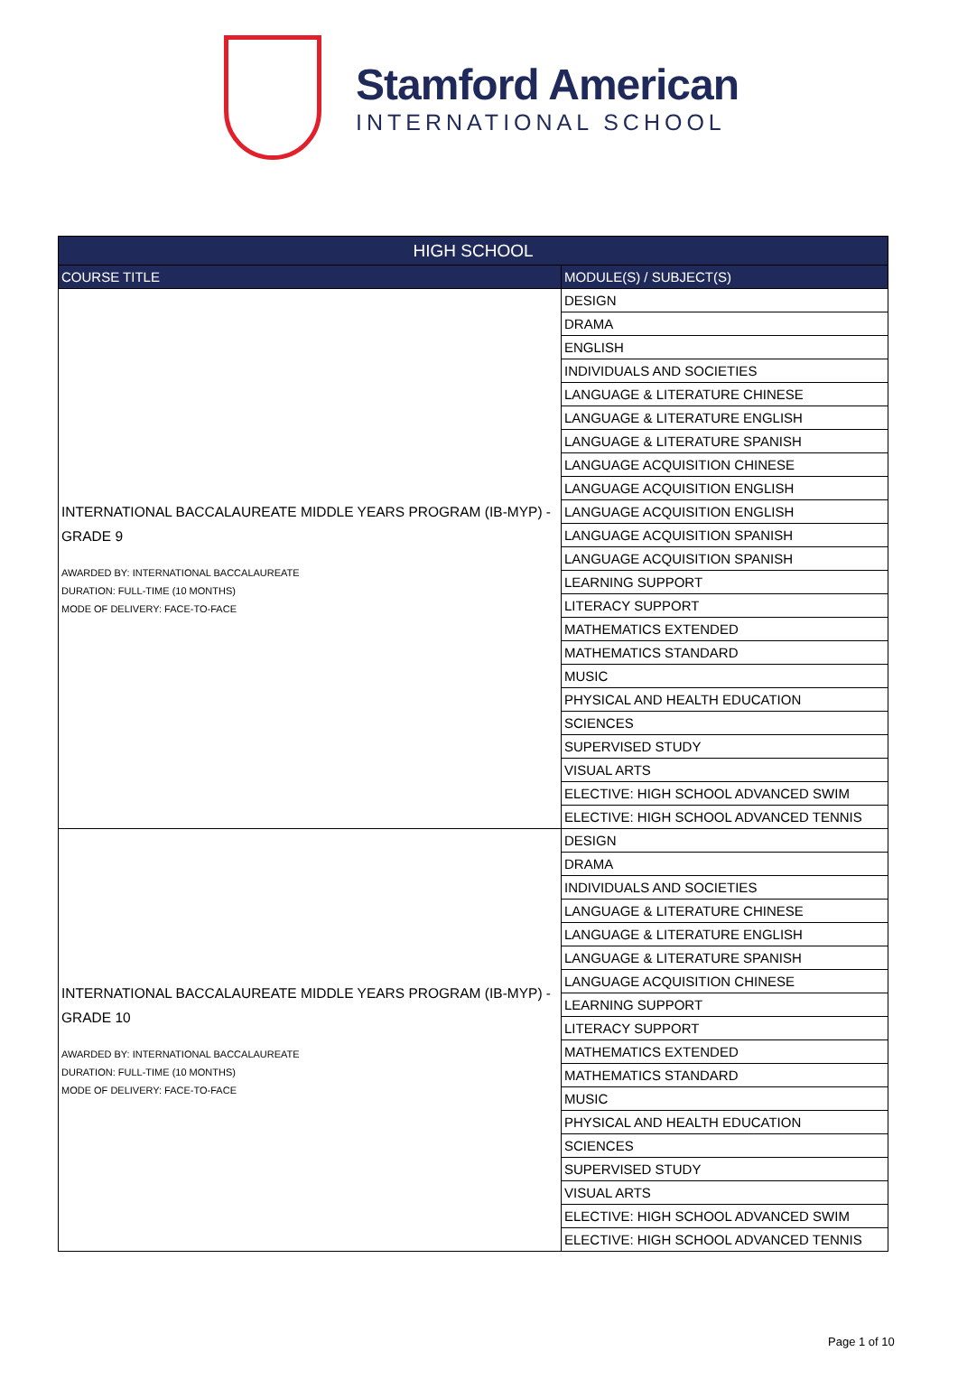Stamford American
INTERNATIONAL SCHOOL
| HIGH SCHOOL | |
| --- | --- |
| COURSE TITLE | MODULE(S) / SUBJECT(S) |
| INTERNATIONAL BACCALAUREATE MIDDLE YEARS PROGRAM (IB-MYP) - GRADE 9 AWARDED BY: INTERNATIONAL BACCALAUREATE DURATION: FULL-TIME (10 MONTHS) MODE OF DELIVERY: FACE-TO-FACE | DESIGN |
| | DRAMA |
| | ENGLISH |
| | INDIVIDUALS AND SOCIETIES |
| | LANGUAGE & LITERATURE CHINESE |
| | LANGUAGE & LITERATURE ENGLISH |
| | LANGUAGE & LITERATURE SPANISH |
| | LANGUAGE ACQUISITION CHINESE |
| | LANGUAGE ACQUISITION ENGLISH |
| | LANGUAGE ACQUISITION ENGLISH |
| | LANGUAGE ACQUISITION SPANISH |
| | LANGUAGE ACQUISITION SPANISH |
| | LEARNING SUPPORT |
| | LITERACY SUPPORT |
| | MATHEMATICS EXTENDED |
| | MATHEMATICS STANDARD |
| | MUSIC |
| | PHYSICAL AND HEALTH EDUCATION |
| | SCIENCES |
| | SUPERVISED STUDY |
| | VISUAL ARTS |
| | ELECTIVE: HIGH SCHOOL ADVANCED SWIM |
| | ELECTIVE: HIGH SCHOOL ADVANCED TENNIS |
| INTERNATIONAL BACCALAUREATE MIDDLE YEARS PROGRAM (IB-MYP) - GRADE 10 AWARDED BY: INTERNATIONAL BACCALAUREATE DURATION: FULL-TIME (10 MONTHS) MODE OF DELIVERY: FACE-TO-FACE | DESIGN |
| | DRAMA |
| | INDIVIDUALS AND SOCIETIES |
| | LANGUAGE & LITERATURE CHINESE |
| | LANGUAGE & LITERATURE ENGLISH |
| | LANGUAGE & LITERATURE SPANISH |
| | LANGUAGE ACQUISITION CHINESE |
| | LEARNING SUPPORT |
| | LITERACY SUPPORT |
| | MATHEMATICS EXTENDED |
| | MATHEMATICS STANDARD |
| | MUSIC |
| | PHYSICAL AND HEALTH EDUCATION |
| | SCIENCES |
| | SUPERVISED STUDY |
| | VISUAL ARTS |
| | ELECTIVE: HIGH SCHOOL ADVANCED SWIM |
| | ELECTIVE: HIGH SCHOOL ADVANCED TENNIS |
Page 1 of 10